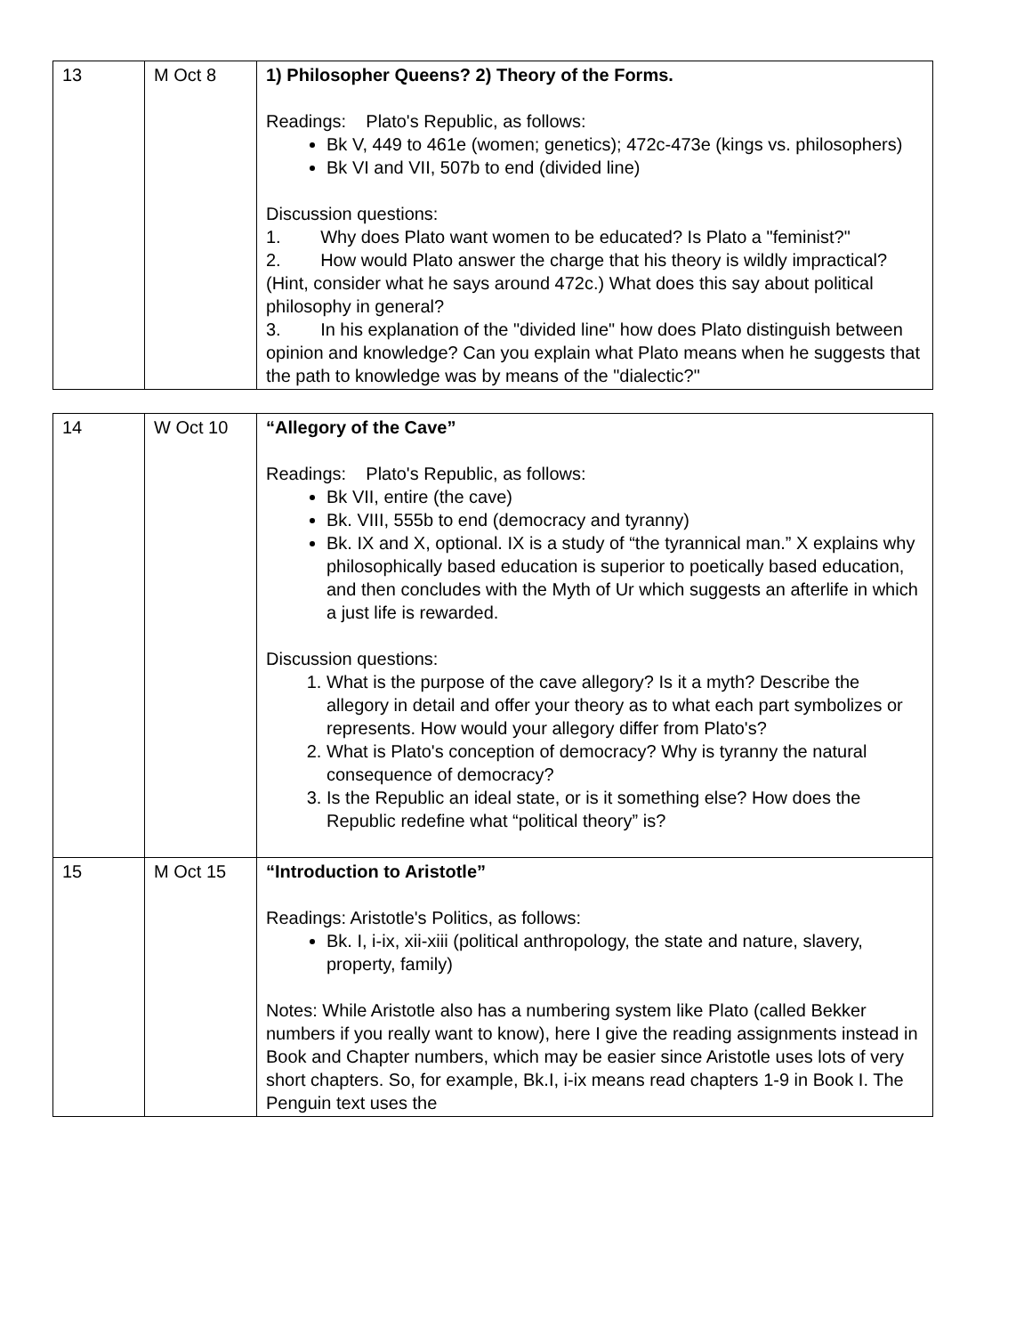| 13 | M Oct 8 | 1) Philosopher Queens? 2) Theory of the Forms. Readings: Plato's Republic, as follows: Bk V, 449 to 461e (women; genetics); 472c-473e (kings vs. philosophers) Bk VI and VII, 507b to end (divided line) Discussion questions: 1. Why does Plato want women to be educated? Is Plato a "feminist?" 2. How would Plato answer the charge that his theory is wildly impractical? (Hint, consider what he says around 472c.) What does this say about political philosophy in general? 3. In his explanation of the "divided line" how does Plato distinguish between opinion and knowledge? Can you explain what Plato means when he suggests that the path to knowledge was by means of the "dialectic?" |
| 14 | W Oct 10 | “Allegory of the Cave” Readings: Plato's Republic, as follows: Bk VII, entire (the cave) Bk. VIII, 555b to end (democracy and tyranny) Bk. IX and X, optional. IX is a study of “the tyrannical man.” X explains why philosophically based education is superior to poetically based education, and then concludes with the Myth of Ur which suggests an afterlife in which a just life is rewarded. Discussion questions: 1. What is the purpose of the cave allegory? Is it a myth? Describe the allegory in detail and offer your theory as to what each part symbolizes or represents. How would your allegory differ from Plato's? 2. What is Plato's conception of democracy? Why is tyranny the natural consequence of democracy? 3. Is the Republic an ideal state, or is it something else? How does the Republic redefine what “political theory” is? |
| 15 | M Oct 15 | “Introduction to Aristotle” Readings: Aristotle's Politics, as follows: Bk. I, i-ix, xii-xiii (political anthropology, the state and nature, slavery, property, family) Notes: While Aristotle also has a numbering system like Plato (called Bekker numbers if you really want to know), here I give the reading assignments instead in Book and Chapter numbers, which may be easier since Aristotle uses lots of very short chapters. So, for example, Bk.I, i-ix means read chapters 1-9 in Book I. The Penguin text uses the |